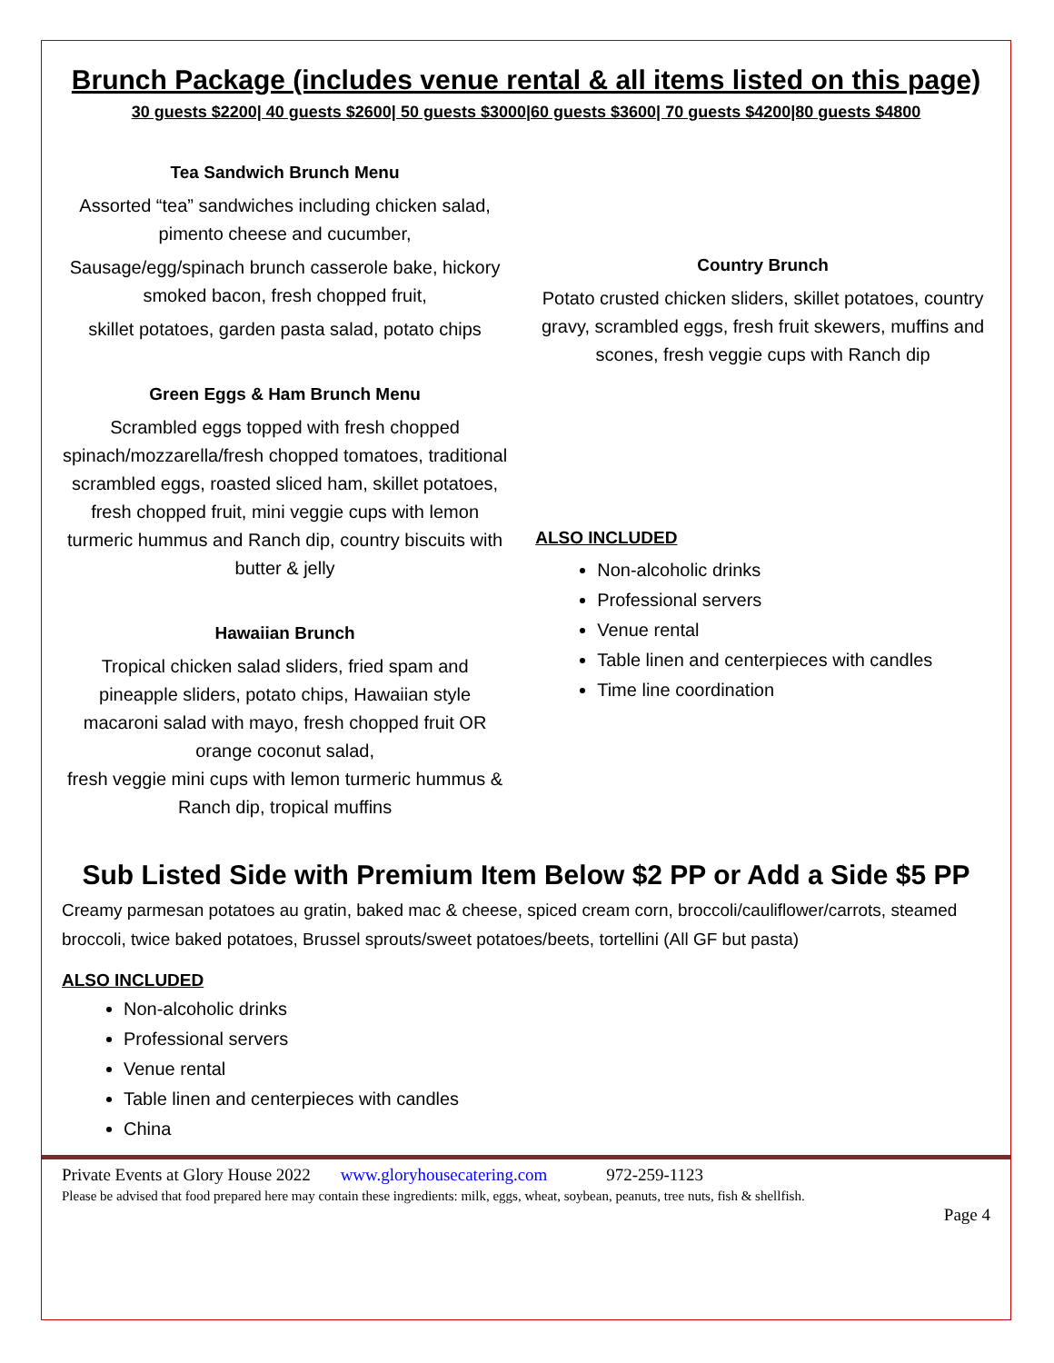Brunch Package (includes venue rental & all items listed on this page)
30 guests $2200| 40 guests $2600| 50 guests $3000|60 guests $3600| 70 guests $4200|80 guests $4800
Tea Sandwich Brunch Menu
Assorted “tea” sandwiches including chicken salad, pimento cheese and cucumber,
Sausage/egg/spinach brunch casserole bake, hickory smoked bacon, fresh chopped fruit,
skillet potatoes, garden pasta salad, potato chips
Green Eggs & Ham Brunch Menu
Scrambled eggs topped with fresh chopped spinach/mozzarella/fresh chopped tomatoes, traditional scrambled eggs, roasted sliced ham, skillet potatoes, fresh chopped fruit, mini veggie cups with lemon turmeric hummus and Ranch dip, country biscuits with butter & jelly
Hawaiian Brunch
Tropical chicken salad sliders, fried spam and pineapple sliders, potato chips, Hawaiian style macaroni salad with mayo, fresh chopped fruit OR orange coconut salad,
fresh veggie mini cups with lemon turmeric hummus & Ranch dip, tropical muffins
Country Brunch
Potato crusted chicken sliders, skillet potatoes, country gravy, scrambled eggs, fresh fruit skewers, muffins and scones, fresh veggie cups with Ranch dip
ALSO INCLUDED
Non-alcoholic drinks
Professional servers
Venue rental
Table linen and centerpieces with candles
Time line coordination
Sub Listed Side with Premium Item Below $2 PP or Add a Side $5 PP
Creamy parmesan potatoes au gratin, baked mac & cheese, spiced cream corn, broccoli/cauliflower/carrots, steamed broccoli, twice baked potatoes, Brussel sprouts/sweet potatoes/beets, tortellini (All GF but pasta)
ALSO INCLUDED
Non-alcoholic drinks
Professional servers
Venue rental
Table linen and centerpieces with candles
China
Private Events at Glory House 2022 www.gloryhousecatering.com 972-259-1123
Please be advised that food prepared here may contain these ingredients: milk, eggs, wheat, soybean, peanuts, tree nuts, fish & shellfish.
Page 4